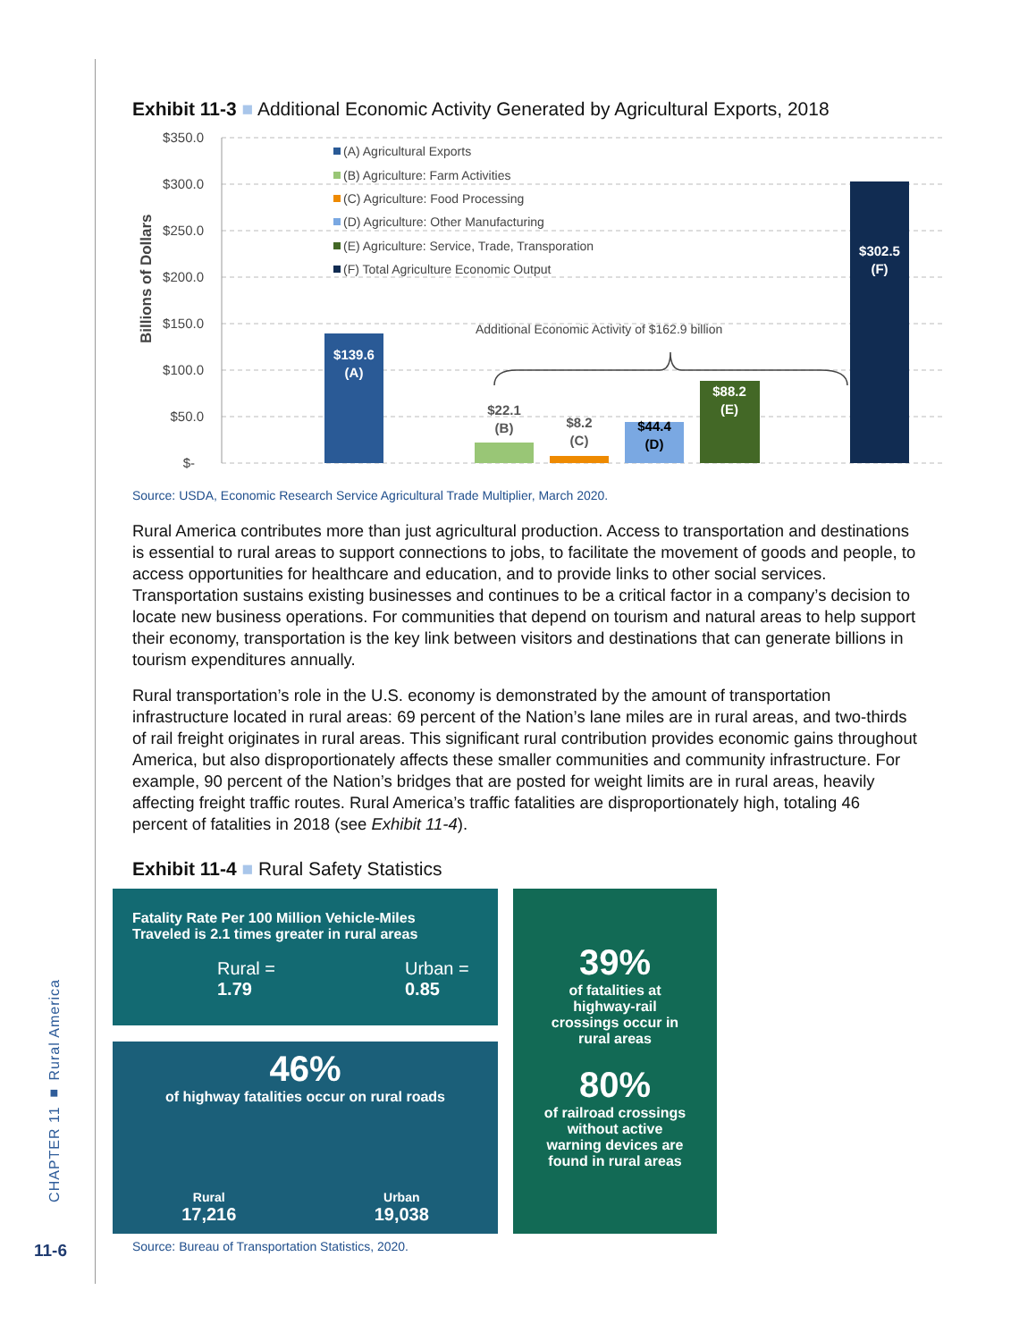CHAPTER 11 ■ Rural America
11-6
Exhibit 11-3 ■ Additional Economic Activity Generated by Agricultural Exports, 2018
$350.0
$300.0
$250.0
$200.0
$150.0
$100.0
$50.0
$-
Billions of Dollars
(A) Agricultural Exports
(B) Agriculture: Farm Activities
(C) Agriculture: Food Processing
(D) Agriculture: Other Manufacturing
(E) Agriculture: Service, Trade, Transporation
(F) Total Agriculture Economic Output
Additional Economic Activity of $162.9 billion
$139.6
(A)
$22.1
(B)
$8.2
(C)
$44.4
(D)
$88.2
(E)
$302.5
(F)
Source: USDA, Economic Research Service Agricultural Trade Multiplier, March 2020.
Rural America contributes more than just agricultural production. Access to transportation and destinations is essential to rural areas to support connections to jobs, to facilitate the movement of goods and people, to access opportunities for healthcare and education, and to provide links to other social services. Transportation sustains existing businesses and continues to be a critical factor in a company’s decision to locate new business operations. For communities that depend on tourism and natural areas to help support their economy, transportation is the key link between visitors and destinations that can generate billions in tourism expenditures annually.
Rural transportation’s role in the U.S. economy is demonstrated by the amount of transportation infrastructure located in rural areas: 69 percent of the Nation’s lane miles are in rural areas, and two-thirds of rail freight originates in rural areas. This significant rural contribution provides economic gains throughout America, but also disproportionately affects these smaller communities and community infrastructure. For example, 90 percent of the Nation’s bridges that are posted for weight limits are in rural areas, heavily affecting freight traffic routes. Rural America’s traffic fatalities are disproportionately high, totaling 46 percent of fatalities in 2018 (see Exhibit 11-4).
Exhibit 11-4 ■ Rural Safety Statistics
Fatality Rate Per 100 Million Vehicle-Miles
Traveled is 2.1 times greater in rural areas
Rural =
1.79
Urban =
0.85
46%
of highway fatalities occur on rural roads
Rural
17,216
Urban
19,038
39%
of fatalities at
highway-rail
crossings occur in
rural areas
80%
of railroad crossings
without active
warning devices are
found in rural areas
Source: Bureau of Transportation Statistics, 2020.